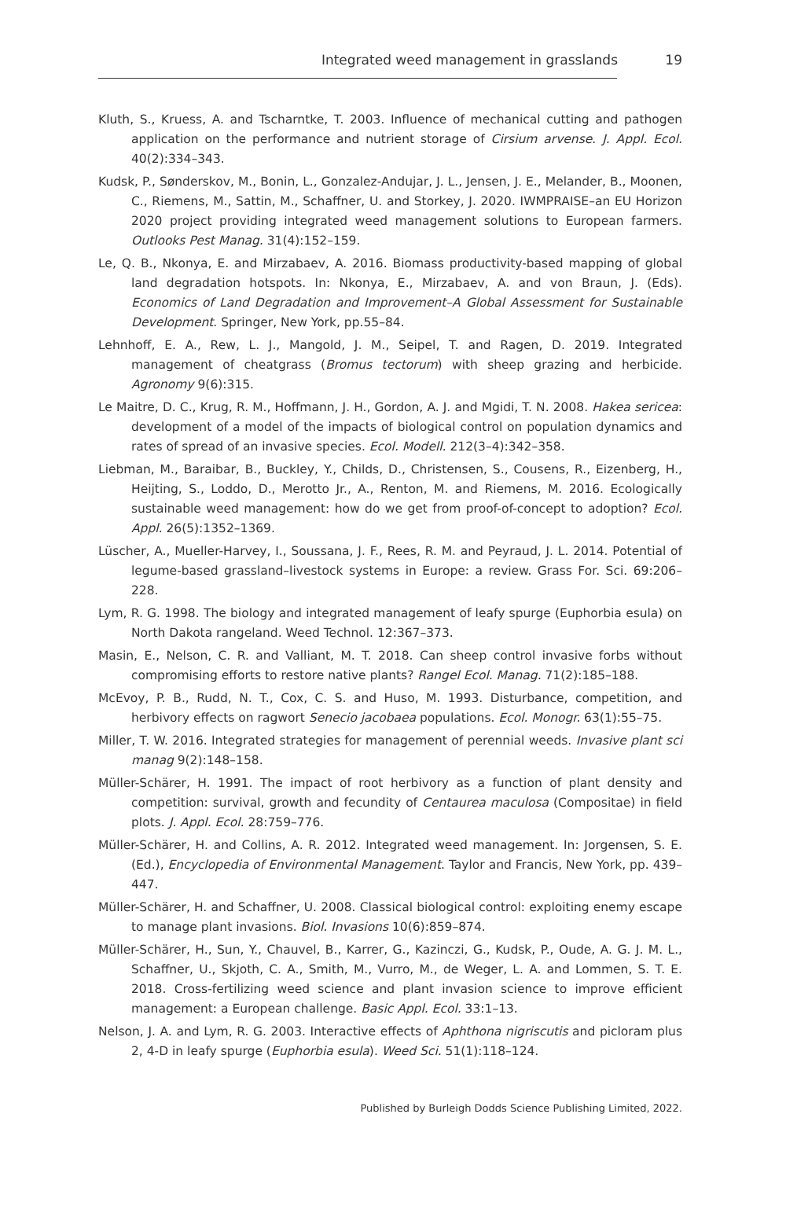Integrated weed management in grasslands 19
Kluth, S., Kruess, A. and Tscharntke, T. 2003. Influence of mechanical cutting and pathogen application on the performance and nutrient storage of Cirsium arvense. J. Appl. Ecol. 40(2):334–343.
Kudsk, P., Sønderskov, M., Bonin, L., Gonzalez-Andujar, J. L., Jensen, J. E., Melander, B., Moonen, C., Riemens, M., Sattin, M., Schaffner, U. and Storkey, J. 2020. IWMPRAISE–an EU Horizon 2020 project providing integrated weed management solutions to European farmers. Outlooks Pest Manag. 31(4):152–159.
Le, Q. B., Nkonya, E. and Mirzabaev, A. 2016. Biomass productivity-based mapping of global land degradation hotspots. In: Nkonya, E., Mirzabaev, A. and von Braun, J. (Eds). Economics of Land Degradation and Improvement–A Global Assessment for Sustainable Development. Springer, New York, pp.55–84.
Lehnhoff, E. A., Rew, L. J., Mangold, J. M., Seipel, T. and Ragen, D. 2019. Integrated management of cheatgrass (Bromus tectorum) with sheep grazing and herbicide. Agronomy 9(6):315.
Le Maitre, D. C., Krug, R. M., Hoffmann, J. H., Gordon, A. J. and Mgidi, T. N. 2008. Hakea sericea: development of a model of the impacts of biological control on population dynamics and rates of spread of an invasive species. Ecol. Modell. 212(3–4):342–358.
Liebman, M., Baraibar, B., Buckley, Y., Childs, D., Christensen, S., Cousens, R., Eizenberg, H., Heijting, S., Loddo, D., Merotto Jr., A., Renton, M. and Riemens, M. 2016. Ecologically sustainable weed management: how do we get from proof-of-concept to adoption? Ecol. Appl. 26(5):1352–1369.
Lüscher, A., Mueller-Harvey, I., Soussana, J. F., Rees, R. M. and Peyraud, J. L. 2014. Potential of legume-based grassland–livestock systems in Europe: a review. Grass For. Sci. 69:206–228.
Lym, R. G. 1998. The biology and integrated management of leafy spurge (Euphorbia esula) on North Dakota rangeland. Weed Technol. 12:367–373.
Masin, E., Nelson, C. R. and Valliant, M. T. 2018. Can sheep control invasive forbs without compromising efforts to restore native plants? Rangel Ecol. Manag. 71(2):185–188.
McEvoy, P. B., Rudd, N. T., Cox, C. S. and Huso, M. 1993. Disturbance, competition, and herbivory effects on ragwort Senecio jacobaea populations. Ecol. Monogr. 63(1):55–75.
Miller, T. W. 2016. Integrated strategies for management of perennial weeds. Invasive plant sci manag 9(2):148–158.
Müller-Schärer, H. 1991. The impact of root herbivory as a function of plant density and competition: survival, growth and fecundity of Centaurea maculosa (Compositae) in field plots. J. Appl. Ecol. 28:759–776.
Müller-Schärer, H. and Collins, A. R. 2012. Integrated weed management. In: Jorgensen, S. E. (Ed.), Encyclopedia of Environmental Management. Taylor and Francis, New York, pp. 439–447.
Müller-Schärer, H. and Schaffner, U. 2008. Classical biological control: exploiting enemy escape to manage plant invasions. Biol. Invasions 10(6):859–874.
Müller-Schärer, H., Sun, Y., Chauvel, B., Karrer, G., Kazinczi, G., Kudsk, P., Oude, A. G. J. M. L., Schaffner, U., Skjoth, C. A., Smith, M., Vurro, M., de Weger, L. A. and Lommen, S. T. E. 2018. Cross-fertilizing weed science and plant invasion science to improve efficient management: a European challenge. Basic Appl. Ecol. 33:1–13.
Nelson, J. A. and Lym, R. G. 2003. Interactive effects of Aphthona nigriscutis and picloram plus 2, 4-D in leafy spurge (Euphorbia esula). Weed Sci. 51(1):118–124.
Published by Burleigh Dodds Science Publishing Limited, 2022.